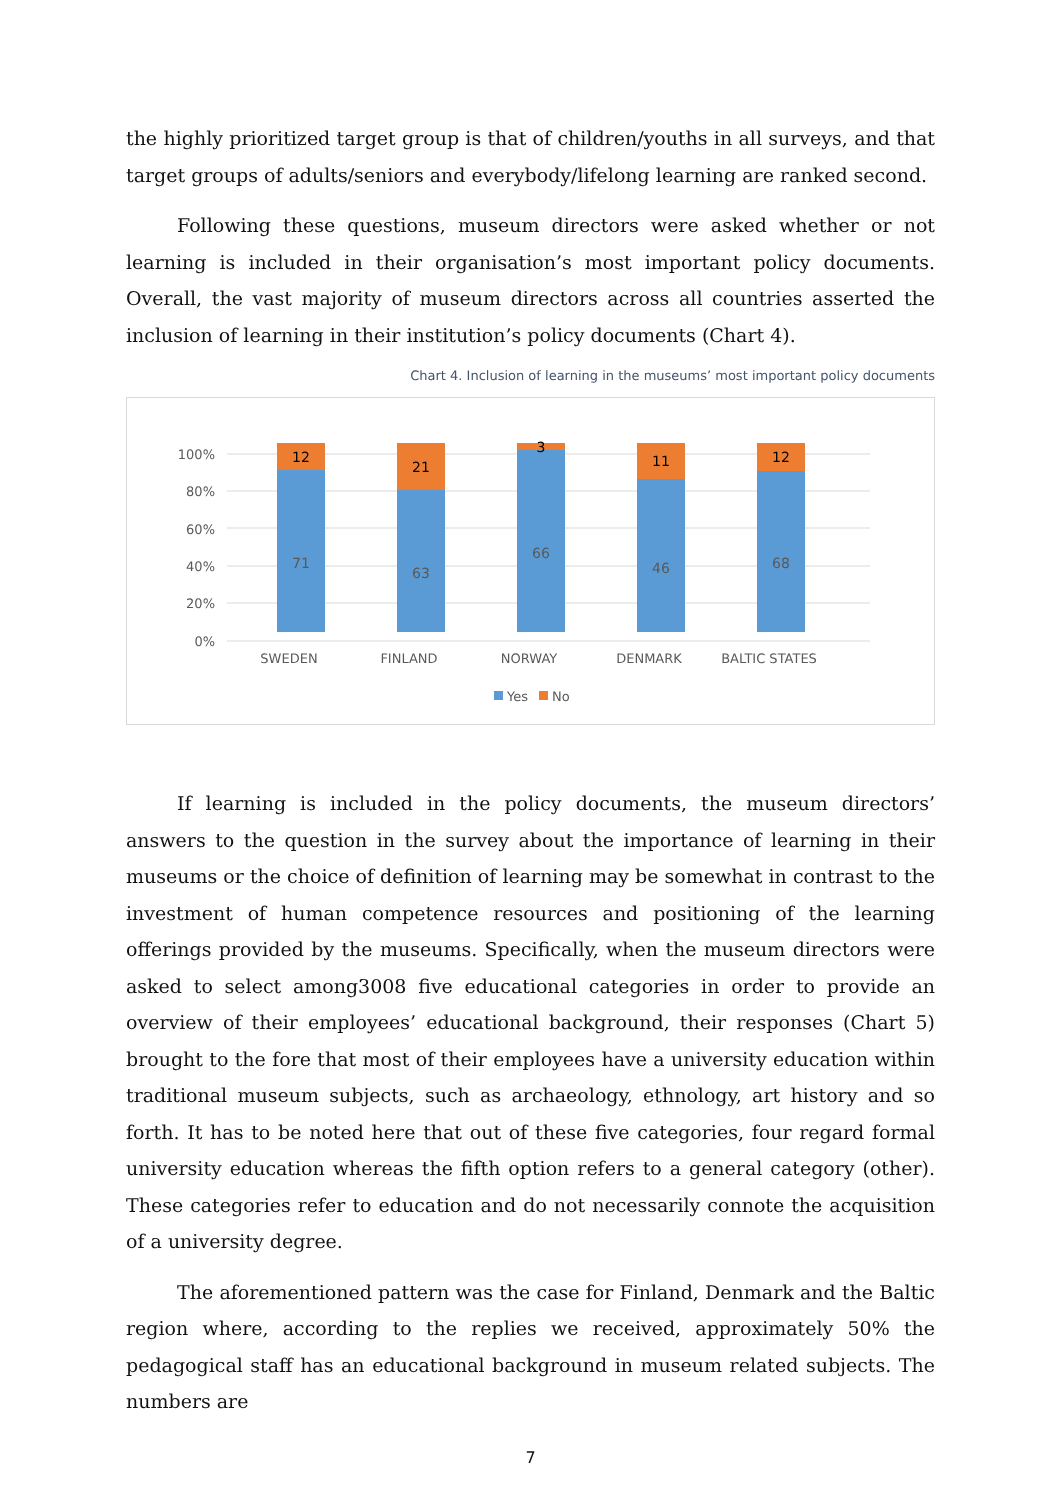the highly prioritized target group is that of children/youths in all surveys, and that target groups of adults/seniors and everybody/lifelong learning are ranked second.
Following these questions, museum directors were asked whether or not learning is included in their organisation’s most important policy documents. Overall, the vast majority of museum directors across all countries asserted the inclusion of learning in their institution’s policy documents (Chart 4).
Chart 4. Inclusion of learning in the museums’ most important policy documents
0%
20%
40%
60%
80%
100%
71
63
66
46
68
12
21
3
11
12
SWEDEN
FINLAND
NORWAY
DENMARK
BALTIC STATES
Yes
No
If learning is included in the policy documents, the museum directors’ answers to the question in the survey about the importance of learning in their museums or the choice of definition of learning may be somewhat in contrast to the investment of human competence resources and positioning of the learning offerings provided by the museums. Specifically, when the museum directors were asked to select among3008 five educational categories in order to provide an overview of their employees’ educational background, their responses (Chart 5) brought to the fore that most of their employees have a university education within traditional museum subjects, such as archaeology, ethnology, art history and so forth. It has to be noted here that out of these five categories, four regard formal university education whereas the fifth option refers to a general category (other). These categories refer to education and do not necessarily connote the acquisition of a university degree.
The aforementioned pattern was the case for Finland, Denmark and the Baltic region where, according to the replies we received, approximately 50% the pedagogical staff has an educational background in museum related subjects. The numbers are
7